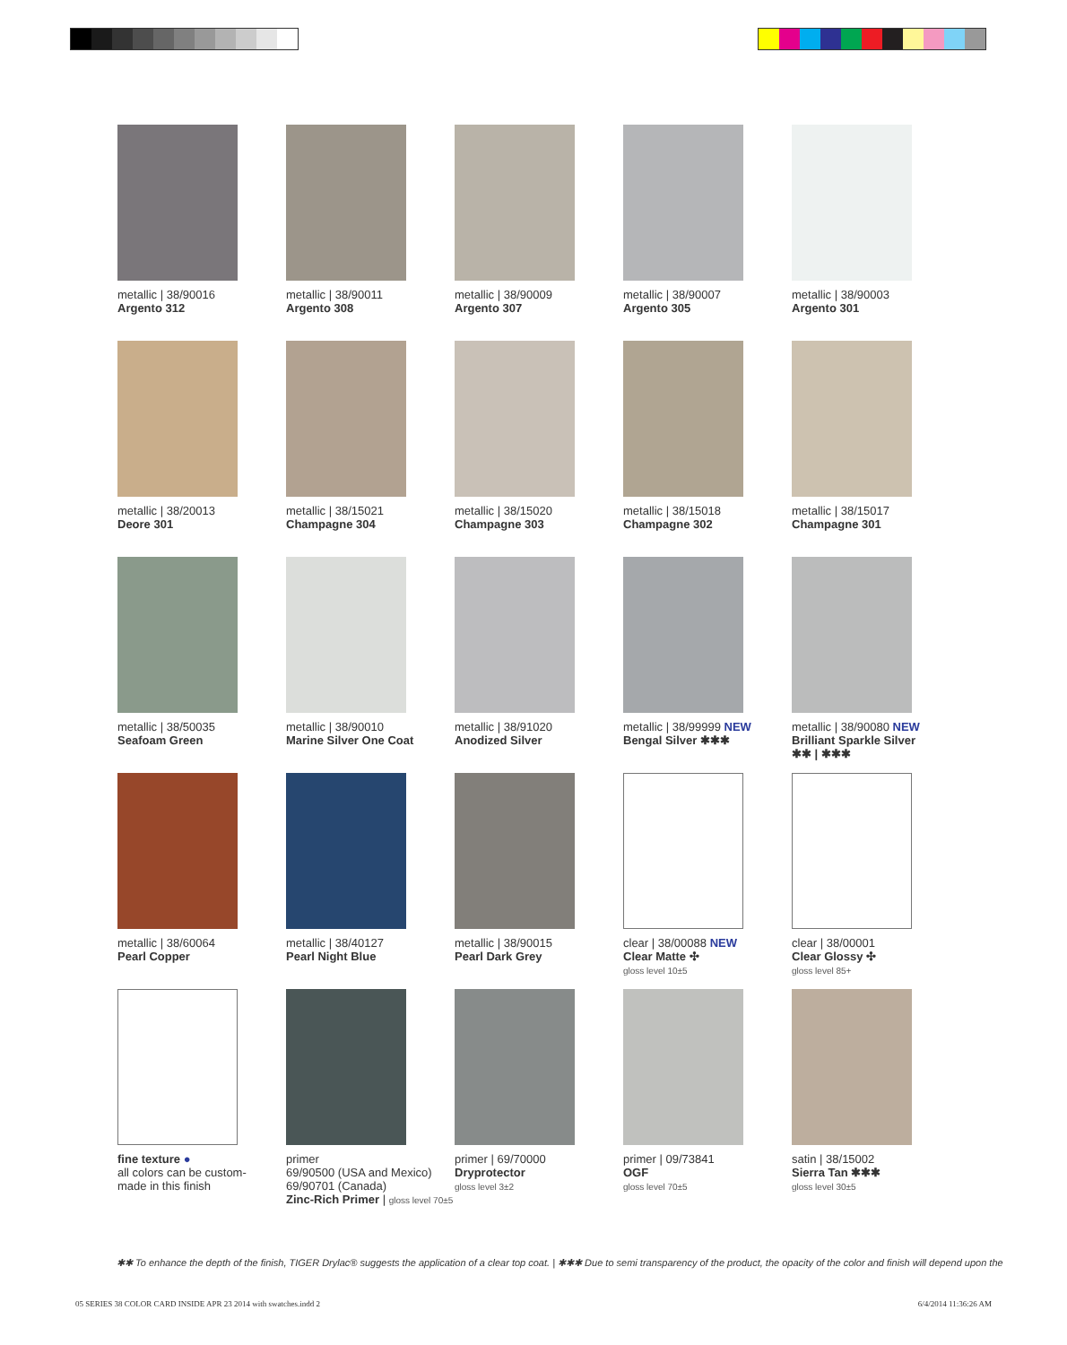metallic | 38/90016
Argento 312
metallic | 38/90011
Argento 308
metallic | 38/90009
Argento 307
metallic | 38/90007
Argento 305
metallic | 38/90003
Argento 301
metallic | 38/20013
Deore 301
metallic | 38/15021
Champagne 304
metallic | 38/15020
Champagne 303
metallic | 38/15018
Champagne 302
metallic | 38/15017
Champagne 301
metallic | 38/50035
Seafoam Green
metallic | 38/90010
Marine Silver One Coat
metallic | 38/91020
Anodized Silver
metallic | 38/99999 NEW
Bengal Silver ✱✱✱
metallic | 38/90080 NEW
Brilliant Sparkle Silver
✱✱ | ✱✱✱
metallic | 38/60064
Pearl Copper
metallic | 38/40127
Pearl Night Blue
metallic | 38/90015
Pearl Dark Grey
clear | 38/00088 NEW
Clear Matte ✣
gloss level 10±5
clear | 38/00001
Clear Glossy ✣
gloss level 85+
fine texture ●
all colors can be custom-
made in this finish
primer
69/90500 (USA and Mexico)
69/90701 (Canada)
Zinc-Rich Primer | gloss level 70±5
primer | 69/70000
Dryprotector
gloss level 3±2
primer | 09/73841
OGF
gloss level 70±5
satin | 38/15002
Sierra Tan ✱✱✱
gloss level 30±5
✱✱ To enhance the depth of the finish, TIGER Drylac® suggests the application of a clear top coat. | ✱✱✱ Due to semi transparency of the product, the opacity of the color and finish will depend upon the
05 SERIES 38 COLOR CARD INSIDE APR 23 2014 with swatches.indd 2 6/4/2014 11:36:26 AM